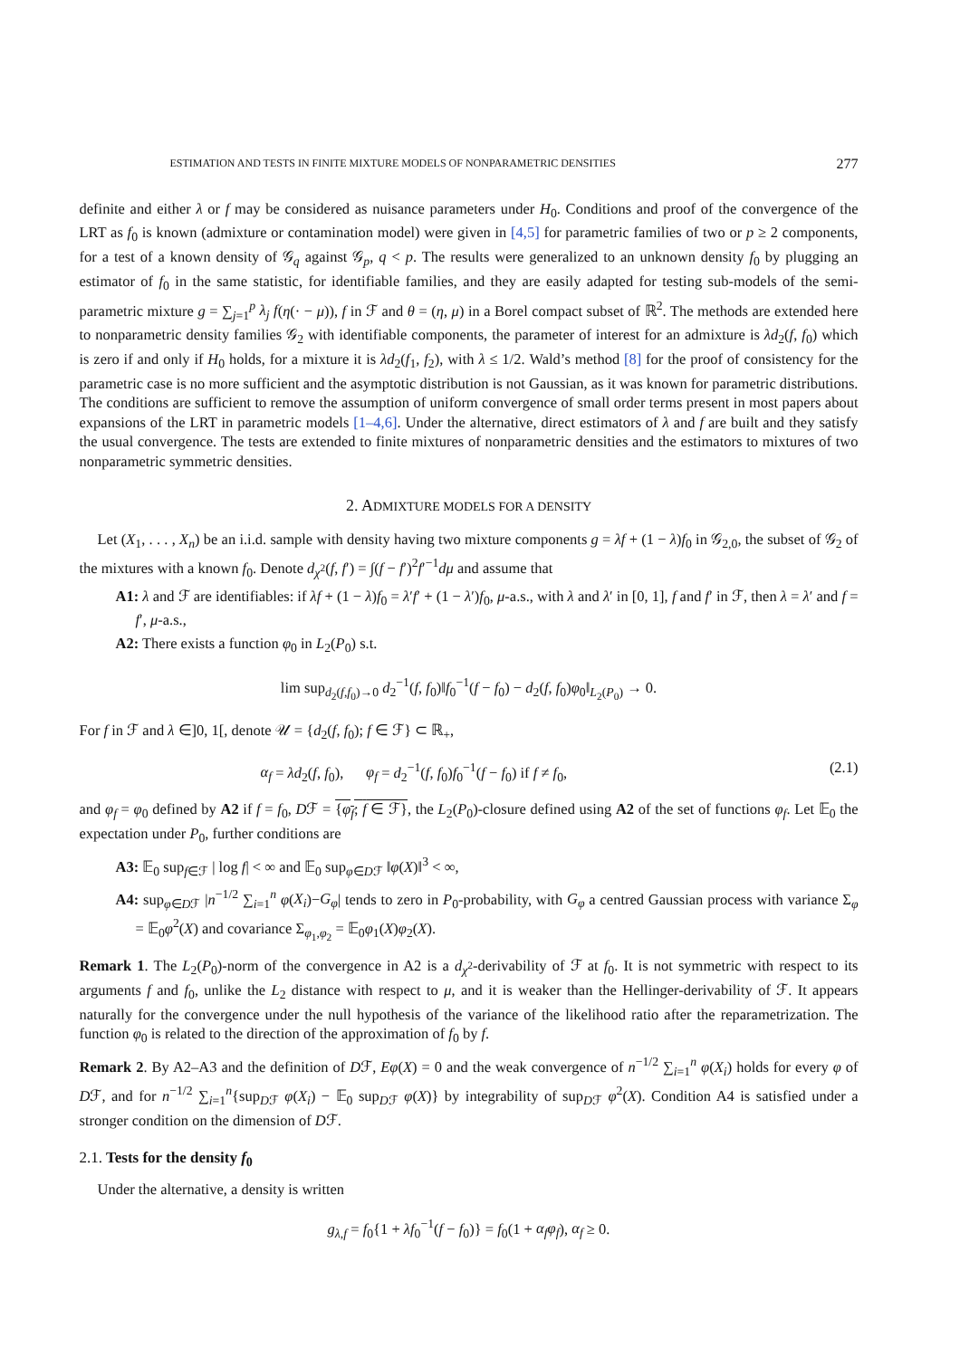ESTIMATION AND TESTS IN FINITE MIXTURE MODELS OF NONPARAMETRIC DENSITIES 277
definite and either λ or f may be considered as nuisance parameters under H<sub>0</sub>. Conditions and proof of the convergence of the LRT as f<sub>0</sub> is known (admixture or contamination model) were given in [4,5] for parametric families of two or p ≥ 2 components, for a test of a known density of 𝒢<sub>q</sub> against 𝒢<sub>p</sub>, q < p. The results were generalized to an unknown density f<sub>0</sub> by plugging an estimator of f<sub>0</sub> in the same statistic, for identifiable families, and they are easily adapted for testing sub-models of the semi-parametric mixture g = ∑<sub>j=1</sub><sup>p</sup> λ<sub>j</sub> f(η(· − μ)), f in ℱ and θ = (η, μ) in a Borel compact subset of ℝ<sup>2</sup>. The methods are extended here to nonparametric density families 𝒢<sub>2</sub> with identifiable components, the parameter of interest for an admixture is λd<sub>2</sub>(f, f<sub>0</sub>) which is zero if and only if H<sub>0</sub> holds, for a mixture it is λd<sub>2</sub>(f<sub>1</sub>, f<sub>2</sub>), with λ ≤ 1/2. Wald’s method [8] for the proof of consistency for the parametric case is no more sufficient and the asymptotic distribution is not Gaussian, as it was known for parametric distributions. The conditions are sufficient to remove the assumption of uniform convergence of small order terms present in most papers about expansions of the LRT in parametric models [1–4,6]. Under the alternative, direct estimators of λ and f are built and they satisfy the usual convergence. The tests are extended to finite mixtures of nonparametric densities and the estimators to mixtures of two nonparametric symmetric densities.
2. ADMIXTURE MODELS FOR A DENSITY
Let (X<sub>1</sub>, . . . , X<sub>n</sub>) be an i.i.d. sample with density having two mixture components g = λf + (1 − λ)f<sub>0</sub> in 𝒢<sub>2,0</sub>, the subset of 𝒢<sub>2</sub> of the mixtures with a known f<sub>0</sub>. Denote d<sub>χ<sup>2</sup></sub>(f, f′) = ∫(f − f′)<sup>2</sup>f′<sup>−1</sup>dμ and assume that
A1: λ and ℱ are identifiables: if λf + (1 − λ)f<sub>0</sub> = λ′f′ + (1 − λ′)f<sub>0</sub>, μ-a.s., with λ and λ′ in [0, 1], f and f′ in ℱ, then λ = λ′ and f = f′, μ-a.s.,
A2: There exists a function φ<sub>0</sub> in L<sub>2</sub>(P<sub>0</sub>) s.t.
lim sup<sub>d<sub>2</sub>(f,f<sub>0</sub>)→0</sub> d<sub>2</sub><sup>−1</sup>(f, f<sub>0</sub>)‖f<sub>0</sub><sup>−1</sup>(f − f<sub>0</sub>) − d<sub>2</sub>(f, f<sub>0</sub>)φ<sub>0</sub>‖<sub>L<sub>2</sub>(P<sub>0</sub>)</sub> → 0.
For f in ℱ and λ ∈]0, 1[, denote 𝒰 = {d<sub>2</sub>(f, f<sub>0</sub>); f ∈ ℱ} ⊂ ℝ<sub>+</sub>,
α<sub>f</sub> = λd<sub>2</sub>(f, f<sub>0</sub>), φ<sub>f</sub> = d<sub>2</sub><sup>−1</sup>(f, f<sub>0</sub>)f<sub>0</sub><sup>−1</sup>(f − f<sub>0</sub>) if f ≠ f<sub>0</sub>, (2.1)
and φ<sub>f</sub> = φ<sub>0</sub> defined by A2 if f = f<sub>0</sub>, Dℱ = {φ<sub>f</sub>; f ∈ ℱ}, the L<sub>2</sub>(P<sub>0</sub>)-closure defined using A2 of the set of functions φ<sub>f</sub>. Let 𝔼<sub>0</sub> the expectation under P<sub>0</sub>, further conditions are
A3: 𝔼<sub>0</sub> sup<sub>f∈ℱ</sub> | log f| < ∞ and 𝔼<sub>0</sub> sup<sub>φ∈Dℱ</sub> ‖φ(X)‖<sup>3</sup> < ∞,
A4: sup<sub>φ∈Dℱ</sub> |n<sup>−1/2</sup> ∑<sub>i=1</sub><sup>n</sup> φ(X<sub>i</sub>)−G<sub>φ</sub>| tends to zero in P<sub>0</sub>-probability, with G<sub>φ</sub> a centred Gaussian process with variance Σ<sub>φ</sub> = 𝔼<sub>0</sub>φ<sup>2</sup>(X) and covariance Σ<sub>φ<sub>1</sub>,φ<sub>2</sub></sub> = 𝔼<sub>0</sub>φ<sub>1</sub>(X)φ<sub>2</sub>(X).
Remark 1. The L<sub>2</sub>(P<sub>0</sub>)-norm of the convergence in A2 is a d<sub>χ<sup>2</sup></sub>-derivability of ℱ at f<sub>0</sub>. It is not symmetric with respect to its arguments f and f<sub>0</sub>, unlike the L<sub>2</sub> distance with respect to μ, and it is weaker than the Hellinger-derivability of ℱ. It appears naturally for the convergence under the null hypothesis of the variance of the likelihood ratio after the reparametrization. The function φ<sub>0</sub> is related to the direction of the approximation of f<sub>0</sub> by f.
Remark 2. By A2–A3 and the definition of Dℱ, Eφ(X) = 0 and the weak convergence of n<sup>−1/2</sup> ∑<sub>i=1</sub><sup>n</sup> φ(X<sub>i</sub>) holds for every φ of Dℱ, and for n<sup>−1/2</sup> ∑<sub>i=1</sub><sup>n</sup>{sup<sub>Dℱ</sub> φ(X<sub>i</sub>) − 𝔼<sub>0</sub> sup<sub>Dℱ</sub> φ(X)} by integrability of sup<sub>Dℱ</sub> φ<sup>2</sup>(X). Condition A4 is satisfied under a stronger condition on the dimension of Dℱ.
2.1. Tests for the density f<sub>0</sub>
Under the alternative, a density is written
g<sub>λ,f</sub> = f<sub>0</sub>{1 + λf<sub>0</sub><sup>−1</sup>(f − f<sub>0</sub>)} = f<sub>0</sub>(1 + α<sub>f</sub>φ<sub>f</sub>), α<sub>f</sub> ≥ 0.